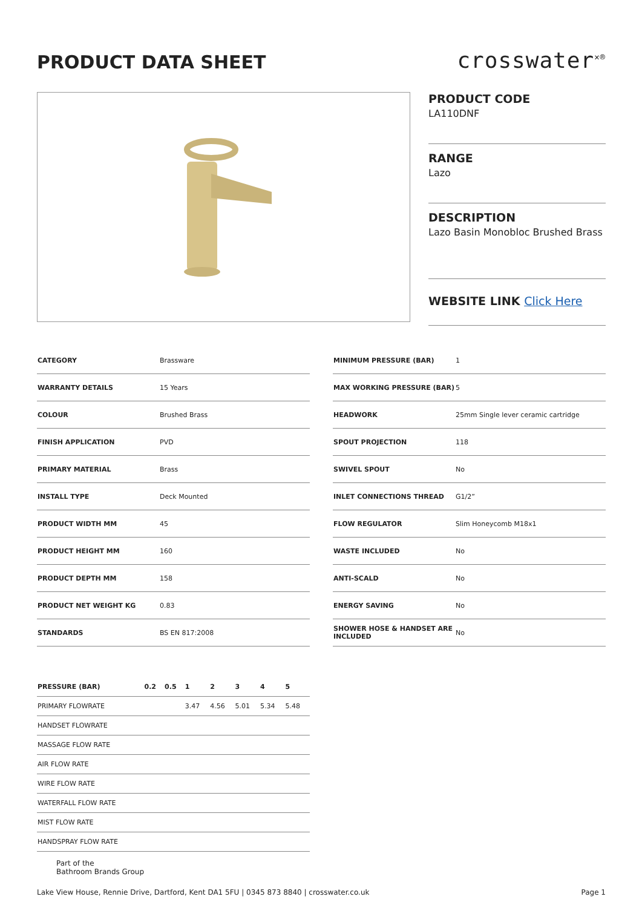PRODUCT DATA SHEET
crosswater<sup>✕®</sup>
PRODUCT CODE
LA110DNF
RANGE
Lazo
DESCRIPTION
Lazo Basin Monobloc Brushed Brass
WEBSITE LINK Click Here
| CATEGORY | Brassware |
| WARRANTY DETAILS | 15 Years |
| COLOUR | Brushed Brass |
| FINISH APPLICATION | PVD |
| PRIMARY MATERIAL | Brass |
| INSTALL TYPE | Deck Mounted |
| PRODUCT WIDTH MM | 45 |
| PRODUCT HEIGHT MM | 160 |
| PRODUCT DEPTH MM | 158 |
| PRODUCT NET WEIGHT KG | 0.83 |
| STANDARDS | BS EN 817:2008 |
| MINIMUM PRESSURE (BAR) | 1 |
| MAX WORKING PRESSURE (BAR) | 5 |
| HEADWORK | 25mm Single lever ceramic cartridge |
| SPOUT PROJECTION | 118 |
| SWIVEL SPOUT | No |
| INLET CONNECTIONS THREAD | G1/2” |
| FLOW REGULATOR | Slim Honeycomb M18x1 |
| WASTE INCLUDED | No |
| ANTI-SCALD | No |
| ENERGY SAVING | No |
| SHOWER HOSE & HANDSET ARE INCLUDED | No |
| PRESSURE (BAR) | 0.2 | 0.5 | 1 | 2 | 3 | 4 | 5 |
| --- | --- | --- | --- | --- | --- | --- | --- |
| PRIMARY FLOWRATE | | | 3.47 | 4.56 | 5.01 | 5.34 | 5.48 |
| HANDSET FLOWRATE | | | | | | | |
| MASSAGE FLOW RATE | | | | | | | |
| AIR FLOW RATE | | | | | | | |
| WIRE FLOW RATE | | | | | | | |
| WATERFALL FLOW RATE | | | | | | | |
| MIST FLOW RATE | | | | | | | |
| HANDSPRAY FLOW RATE | | | | | | | |
Part of the
Bathroom Brands Group
Lake View House, Rennie Drive, Dartford, Kent DA1 5FU | 0345 873 8840 | crosswater.co.uk Page 1